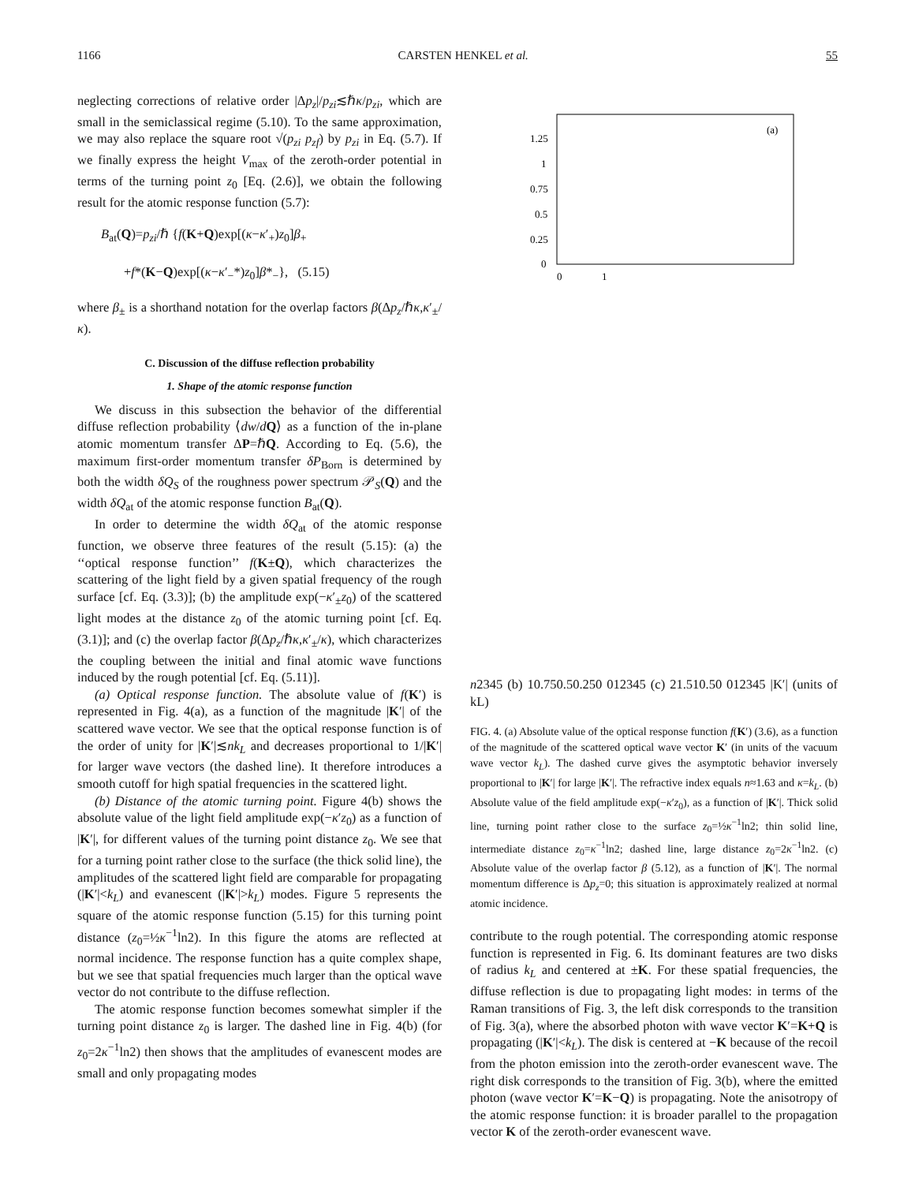1166 CARSTEN HENKEL et al. 55
neglecting corrections of relative order |Δp<sub>z</sub>|/p<sub>zi</sub>≲ℏκ/p<sub>zi</sub>, which are small in the semiclassical regime (5.10). To the same approximation, we may also replace the square root √(p<sub>zi</sub> p<sub>zf</sub>) by p<sub>zi</sub> in Eq. (5.7). If we finally express the height V<sub>max</sub> of the zeroth-order potential in terms of the turning point z<sub>0</sub> [Eq. (2.6)], we obtain the following result for the atomic response function (5.7):
B<sub>at</sub>(Q)=p<sub>zi</sub>/ℏ {f(K+Q)exp[(κ−κ′<sub>+</sub>)z<sub>0</sub>]β<sub>+</sub>
+f*(K−Q)exp[(κ−κ′<sub>−</sub>*)z<sub>0</sub>]β*<sub>−</sub>}, (5.15)
where β<sub>±</sub> is a shorthand notation for the overlap factors β(Δp<sub>z</sub>/ℏκ,κ′<sub>±</sub>/κ).
C. Discussion of the diffuse reflection probability
1. Shape of the atomic response function
We discuss in this subsection the behavior of the differential diffuse reflection probability ⟨dw/dQ⟩ as a function of the in-plane atomic momentum transfer ΔP=ℏQ. According to Eq. (5.6), the maximum first-order momentum transfer δP<sub>Born</sub> is determined by both the width δQ<sub>S</sub> of the roughness power spectrum 𝒫<sub>S</sub>(Q) and the width δQ<sub>at</sub> of the atomic response function B<sub>at</sub>(Q).
In order to determine the width δQ<sub>at</sub> of the atomic response function, we observe three features of the result (5.15): (a) the ‘‘optical response function’’ f(K±Q), which characterizes the scattering of the light field by a given spatial frequency of the rough surface [cf. Eq. (3.3)]; (b) the amplitude exp(−κ′<sub>±</sub>z<sub>0</sub>) of the scattered light modes at the distance z<sub>0</sub> of the atomic turning point [cf. Eq. (3.1)]; and (c) the overlap factor β(Δp<sub>z</sub>/ℏκ,κ′<sub>±</sub>/κ), which characterizes the coupling between the initial and final atomic wave functions induced by the rough potential [cf. Eq. (5.11)].
(a) Optical response function. The absolute value of f(K′) is represented in Fig. 4(a), as a function of the magnitude |K′| of the scattered wave vector. We see that the optical response function is of the order of unity for |K′|≲nk<sub>L</sub> and decreases proportional to 1/|K′| for larger wave vectors (the dashed line). It therefore introduces a smooth cutoff for high spatial frequencies in the scattered light.
(b) Distance of the atomic turning point. Figure 4(b) shows the absolute value of the light field amplitude exp(−κ′z<sub>0</sub>) as a function of |K′|, for different values of the turning point distance z<sub>0</sub>. We see that for a turning point rather close to the surface (the thick solid line), the amplitudes of the scattered light field are comparable for propagating (|K′|<k<sub>L</sub>) and evanescent (|K′|>k<sub>L</sub>) modes. Figure 5 represents the square of the atomic response function (5.15) for this turning point distance (z<sub>0</sub>=½κ<sup>−1</sup>ln2). In this figure the atoms are reflected at normal incidence. The response function has a quite complex shape, but we see that spatial frequencies much larger than the optical wave vector do not contribute to the diffuse reflection.
The atomic response function becomes somewhat simpler if the turning point distance z<sub>0</sub> is larger. The dashed line in Fig. 4(b) (for z<sub>0</sub>=2κ<sup>−1</sup>ln2) then shows that the amplitudes of evanescent modes are small and only propagating modes
(a)
1.25
1
0.75
0.5
0.25
0
0
1
n
2
3
4
5
(b)
1
0.75
0.5
0.25
0
0
1
2
3
4
5
(c)
2
1.5
1
0.5
0
0
1
2
3
4
5
|K′| (units of kL)
FIG. 4. (a) Absolute value of the optical response function f(K′) (3.6), as a function of the magnitude of the scattered optical wave vector K′ (in units of the vacuum wave vector k<sub>L</sub>). The dashed curve gives the asymptotic behavior inversely proportional to |K′| for large |K′|. The refractive index equals n≈1.63 and κ=k<sub>L</sub>. (b) Absolute value of the field amplitude exp(−κ′z<sub>0</sub>), as a function of |K′|. Thick solid line, turning point rather close to the surface z<sub>0</sub>=½κ<sup>−1</sup>ln2; thin solid line, intermediate distance z<sub>0</sub>=κ<sup>−1</sup>ln2; dashed line, large distance z<sub>0</sub>=2κ<sup>−1</sup>ln2. (c) Absolute value of the overlap factor β (5.12), as a function of |K′|. The normal momentum difference is Δp<sub>z</sub>=0; this situation is approximately realized at normal atomic incidence.
contribute to the rough potential. The corresponding atomic response function is represented in Fig. 6. Its dominant features are two disks of radius k<sub>L</sub> and centered at ±K. For these spatial frequencies, the diffuse reflection is due to propagating light modes: in terms of the Raman transitions of Fig. 3, the left disk corresponds to the transition of Fig. 3(a), where the absorbed photon with wave vector K′=K+Q is propagating (|K′|<k<sub>L</sub>). The disk is centered at −K because of the recoil from the photon emission into the zeroth-order evanescent wave. The right disk corresponds to the transition of Fig. 3(b), where the emitted photon (wave vector K′=K−Q) is propagating. Note the anisotropy of the atomic response function: it is broader parallel to the propagation vector K of the zeroth-order evanescent wave.